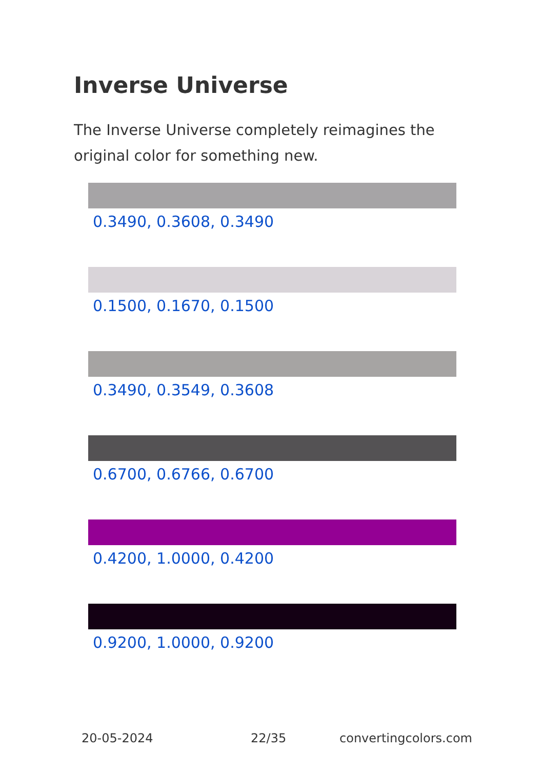Inverse Universe
The Inverse Universe completely reimagines the original color for something new.
0.3490, 0.3608, 0.3490
0.1500, 0.1670, 0.1500
0.3490, 0.3549, 0.3608
0.6700, 0.6766, 0.6700
0.4200, 1.0000, 0.4200
0.9200, 1.0000, 0.9200
20-05-2024 22/35 convertingcolors.com